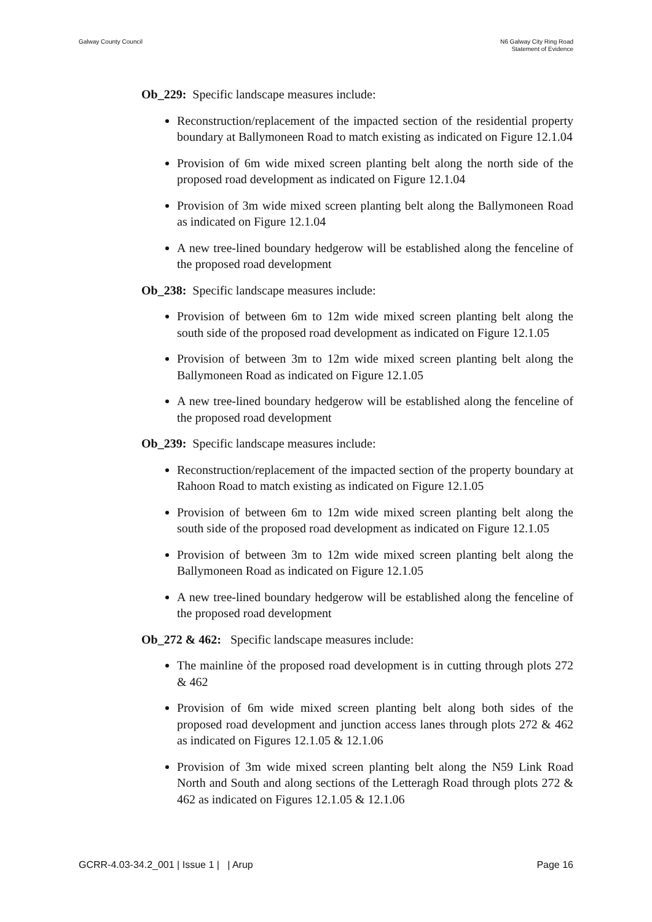Galway County Council N6 Galway City Ring Road
Statement of Evidence
Ob_229: Specific landscape measures include:
Reconstruction/replacement of the impacted section of the residential property boundary at Ballymoneen Road to match existing as indicated on Figure 12.1.04
Provision of 6m wide mixed screen planting belt along the north side of the proposed road development as indicated on Figure 12.1.04
Provision of 3m wide mixed screen planting belt along the Ballymoneen Road as indicated on Figure 12.1.04
A new tree-lined boundary hedgerow will be established along the fenceline of the proposed road development
Ob_238: Specific landscape measures include:
Provision of between 6m to 12m wide mixed screen planting belt along the south side of the proposed road development as indicated on Figure 12.1.05
Provision of between 3m to 12m wide mixed screen planting belt along the Ballymoneen Road as indicated on Figure 12.1.05
A new tree-lined boundary hedgerow will be established along the fenceline of the proposed road development
Ob_239: Specific landscape measures include:
Reconstruction/replacement of the impacted section of the property boundary at Rahoon Road to match existing as indicated on Figure 12.1.05
Provision of between 6m to 12m wide mixed screen planting belt along the south side of the proposed road development as indicated on Figure 12.1.05
Provision of between 3m to 12m wide mixed screen planting belt along the Ballymoneen Road as indicated on Figure 12.1.05
A new tree-lined boundary hedgerow will be established along the fenceline of the proposed road development
Ob_272 & 462: Specific landscape measures include:
The mainline òf the proposed road development is in cutting through plots 272 & 462
Provision of 6m wide mixed screen planting belt along both sides of the proposed road development and junction access lanes through plots 272 & 462 as indicated on Figures 12.1.05 & 12.1.06
Provision of 3m wide mixed screen planting belt along the N59 Link Road North and South and along sections of the Letteragh Road through plots 272 & 462 as indicated on Figures 12.1.05 & 12.1.06
GCRR-4.03-34.2_001 | Issue 1 | | Arup
Page 16